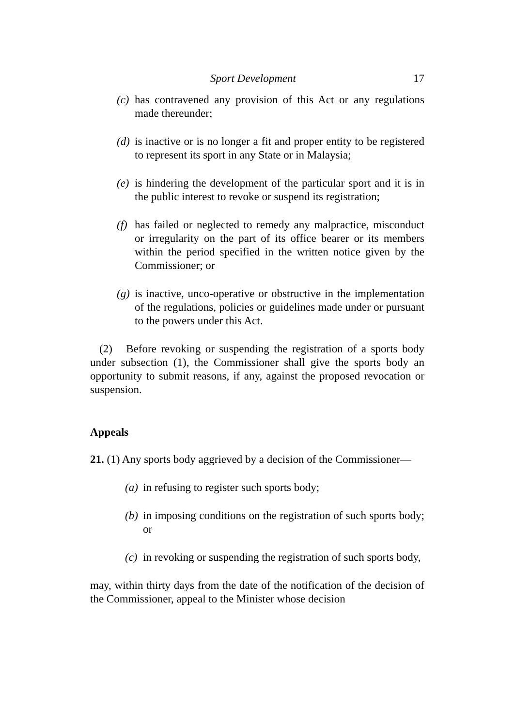Sport Development 17
(c) has contravened any provision of this Act or any regulations made thereunder;
(d) is inactive or is no longer a fit and proper entity to be registered to represent its sport in any State or in Malaysia;
(e) is hindering the development of the particular sport and it is in the public interest to revoke or suspend its registration;
(f) has failed or neglected to remedy any malpractice, misconduct or irregularity on the part of its office bearer or its members within the period specified in the written notice given by the Commissioner; or
(g) is inactive, unco-operative or obstructive in the implementation of the regulations, policies or guidelines made under or pursuant to the powers under this Act.
(2) Before revoking or suspending the registration of a sports body under subsection (1), the Commissioner shall give the sports body an opportunity to submit reasons, if any, against the proposed revocation or suspension.
Appeals
21. (1) Any sports body aggrieved by a decision of the Commissioner—
(a) in refusing to register such sports body;
(b) in imposing conditions on the registration of such sports body; or
(c) in revoking or suspending the registration of such sports body,
may, within thirty days from the date of the notification of the decision of the Commissioner, appeal to the Minister whose decision